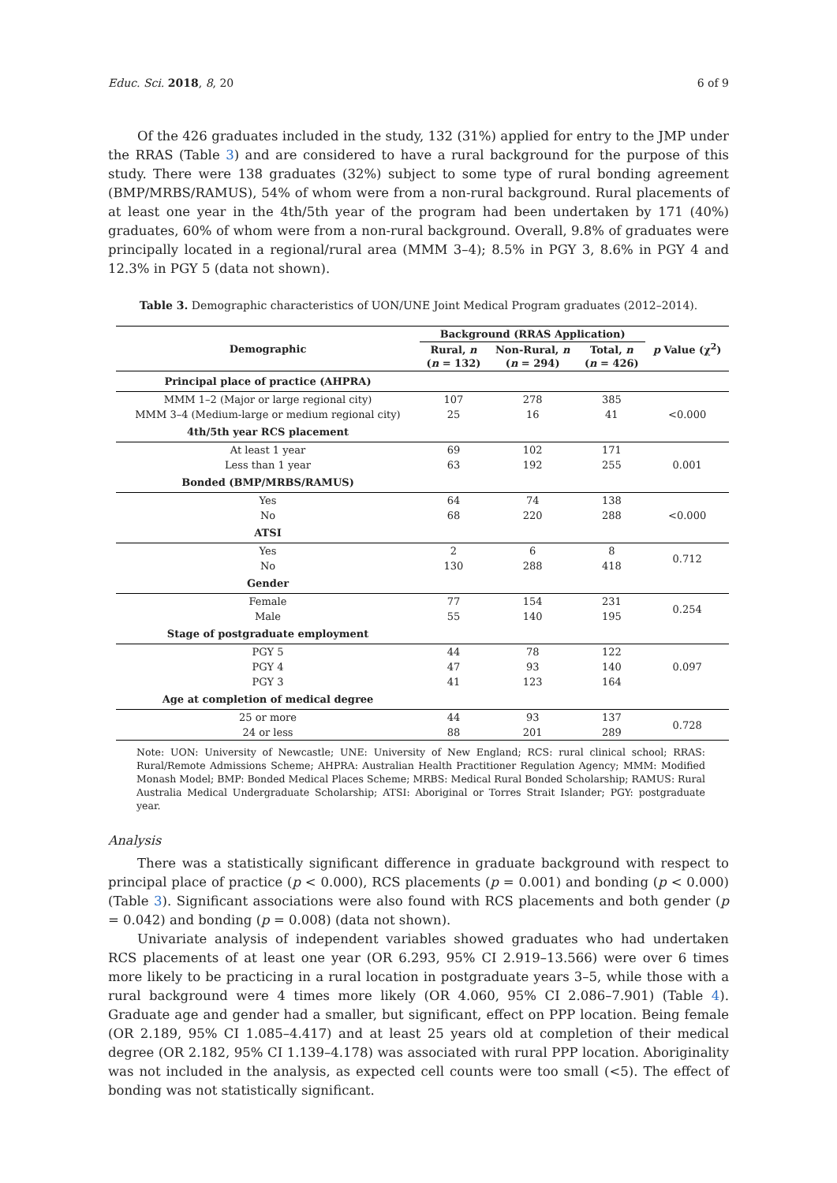Educ. Sci. 2018, 8, 20 6 of 9
Of the 426 graduates included in the study, 132 (31%) applied for entry to the JMP under the RRAS (Table 3) and are considered to have a rural background for the purpose of this study. There were 138 graduates (32%) subject to some type of rural bonding agreement (BMP/MRBS/RAMUS), 54% of whom were from a non-rural background. Rural placements of at least one year in the 4th/5th year of the program had been undertaken by 171 (40%) graduates, 60% of whom were from a non-rural background. Overall, 9.8% of graduates were principally located in a regional/rural area (MMM 3–4); 8.5% in PGY 3, 8.6% in PGY 4 and 12.3% in PGY 5 (data not shown).
Table 3. Demographic characteristics of UON/UNE Joint Medical Program graduates (2012–2014).
| Demographic | Background (RRAS Application) | | | p Value (χ<sup>2</sup>) |
| --- | --- | --- | --- | --- |
| | Rural, n ( n = 132) | Non-Rural, n ( n = 294) | Total, n ( n = 426) | |
| Principal place of practice (AHPRA) | | | | |
| MMM 1–2 (Major or large regional city) | 107 | 278 | 385 | |
| MMM 3–4 (Medium-large or medium regional city) | 25 | 16 | 41 | <0.000 |
| 4th/5th year RCS placement | | | | |
| At least 1 year | 69 | 102 | 171 | |
| Less than 1 year | 63 | 192 | 255 | 0.001 |
| Bonded (BMP/MRBS/RAMUS) | | | | |
| Yes | 64 | 74 | 138 | |
| No | 68 | 220 | 288 | <0.000 |
| ATSI | | | | |
| Yes | 2 | 6 | 8 | 0.712 |
| No | 130 | 288 | 418 | |
| Gender | | | | |
| Female | 77 | 154 | 231 | 0.254 |
| Male | 55 | 140 | 195 | |
| Stage of postgraduate employment | | | | |
| PGY 5 | 44 | 78 | 122 | 0.097 |
| PGY 4 | 47 | 93 | 140 | |
| PGY 3 | 41 | 123 | 164 | |
| Age at completion of medical degree | | | | |
| 25 or more | 44 | 93 | 137 | 0.728 |
| 24 or less | 88 | 201 | 289 | |
Note: UON: University of Newcastle; UNE: University of New England; RCS: rural clinical school; RRAS: Rural/Remote Admissions Scheme; AHPRA: Australian Health Practitioner Regulation Agency; MMM: Modified Monash Model; BMP: Bonded Medical Places Scheme; MRBS: Medical Rural Bonded Scholarship; RAMUS: Rural Australia Medical Undergraduate Scholarship; ATSI: Aboriginal or Torres Strait Islander; PGY: postgraduate year.
Analysis
There was a statistically significant difference in graduate background with respect to principal place of practice (p < 0.000), RCS placements (p = 0.001) and bonding (p < 0.000) (Table 3). Significant associations were also found with RCS placements and both gender (p = 0.042) and bonding (p = 0.008) (data not shown).
Univariate analysis of independent variables showed graduates who had undertaken RCS placements of at least one year (OR 6.293, 95% CI 2.919–13.566) were over 6 times more likely to be practicing in a rural location in postgraduate years 3–5, while those with a rural background were 4 times more likely (OR 4.060, 95% CI 2.086–7.901) (Table 4). Graduate age and gender had a smaller, but significant, effect on PPP location. Being female (OR 2.189, 95% CI 1.085–4.417) and at least 25 years old at completion of their medical degree (OR 2.182, 95% CI 1.139–4.178) was associated with rural PPP location. Aboriginality was not included in the analysis, as expected cell counts were too small (<5). The effect of bonding was not statistically significant.